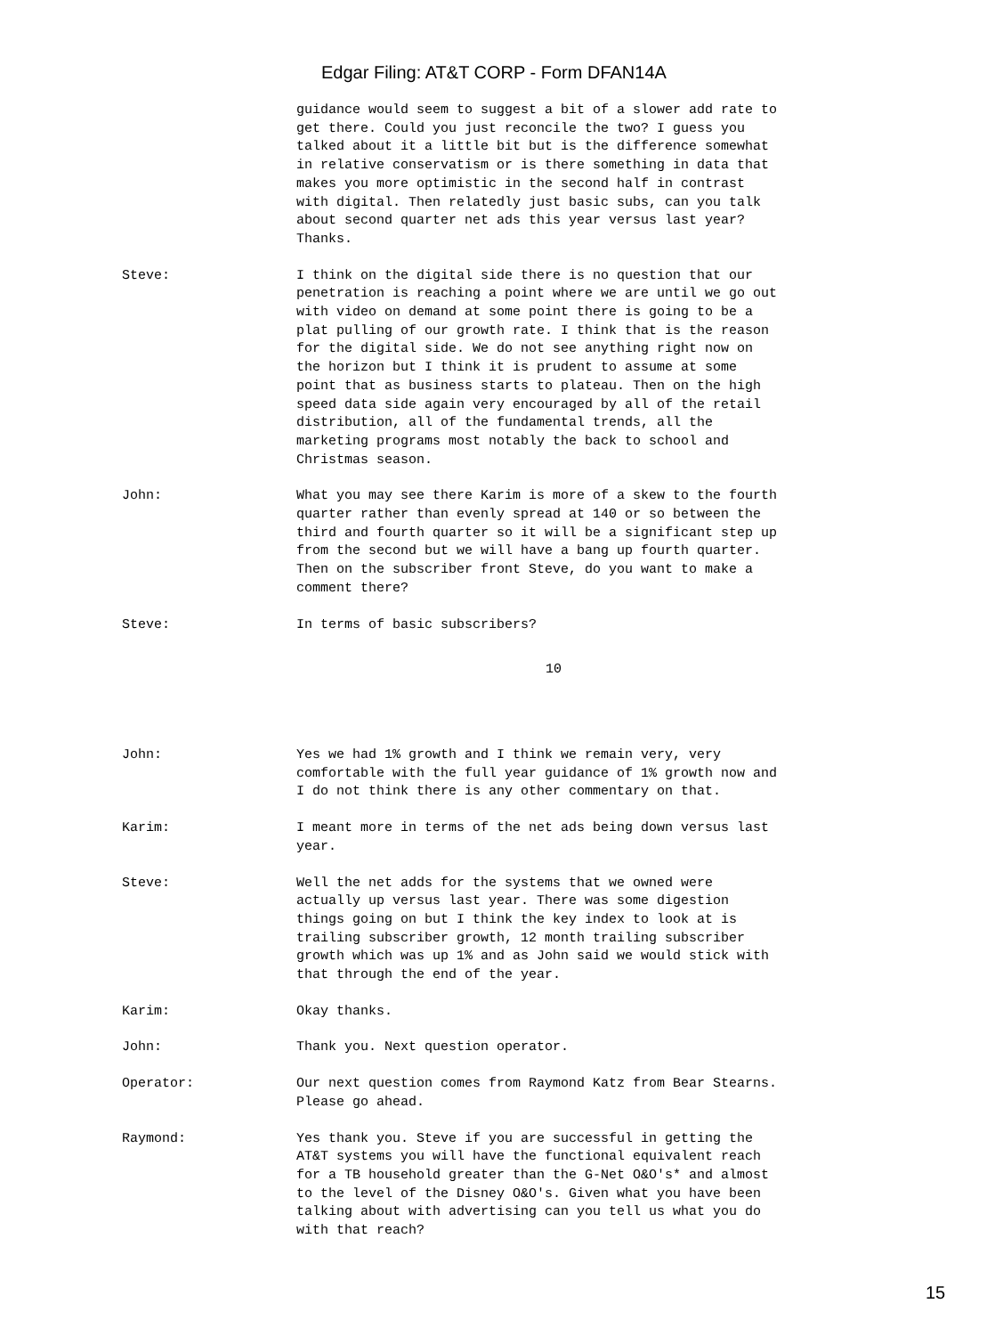Edgar Filing: AT&T CORP - Form DFAN14A
guidance would seem to suggest a bit of a slower add rate to get there. Could you just reconcile the two? I guess you talked about it a little bit but is the difference somewhat in relative conservatism or is there something in data that makes you more optimistic in the second half in contrast with digital. Then relatedly just basic subs, can you talk about second quarter net ads this year versus last year? Thanks.
Steve: I think on the digital side there is no question that our penetration is reaching a point where we are until we go out with video on demand at some point there is going to be a plat pulling of our growth rate. I think that is the reason for the digital side. We do not see anything right now on the horizon but I think it is prudent to assume at some point that as business starts to plateau. Then on the high speed data side again very encouraged by all of the retail distribution, all of the fundamental trends, all the marketing programs most notably the back to school and Christmas season.
John: What you may see there Karim is more of a skew to the fourth quarter rather than evenly spread at 140 or so between the third and fourth quarter so it will be a significant step up from the second but we will have a bang up fourth quarter. Then on the subscriber front Steve, do you want to make a comment there?
Steve: In terms of basic subscribers?
10
John: Yes we had 1% growth and I think we remain very, very comfortable with the full year guidance of 1% growth now and I do not think there is any other commentary on that.
Karim: I meant more in terms of the net ads being down versus last year.
Steve: Well the net adds for the systems that we owned were actually up versus last year. There was some digestion things going on but I think the key index to look at is trailing subscriber growth, 12 month trailing subscriber growth which was up 1% and as John said we would stick with that through the end of the year.
Karim: Okay thanks.
John: Thank you. Next question operator.
Operator: Our next question comes from Raymond Katz from Bear Stearns. Please go ahead.
Raymond: Yes thank you. Steve if you are successful in getting the AT&T systems you will have the functional equivalent reach for a TB household greater than the G-Net O&O's* and almost to the level of the Disney O&O's. Given what you have been talking about with advertising can you tell us what you do with that reach?
15